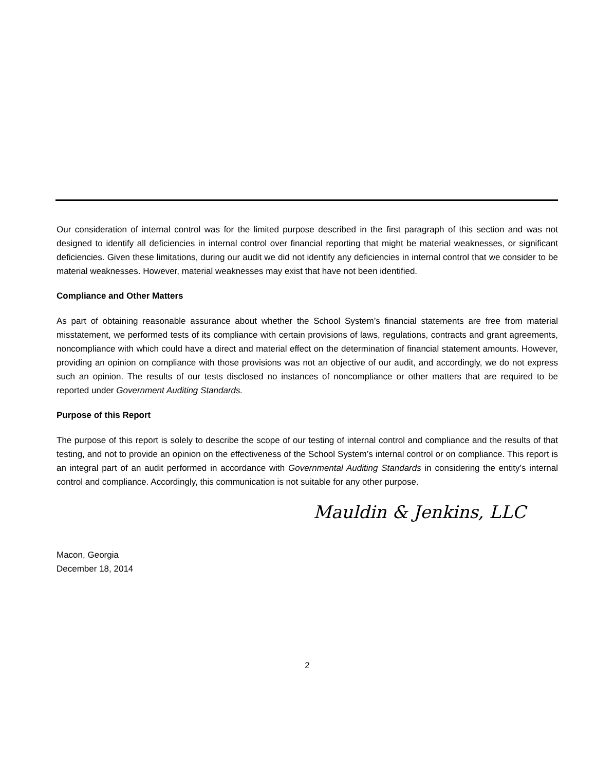Our consideration of internal control was for the limited purpose described in the first paragraph of this section and was not designed to identify all deficiencies in internal control over financial reporting that might be material weaknesses, or significant deficiencies. Given these limitations, during our audit we did not identify any deficiencies in internal control that we consider to be material weaknesses. However, material weaknesses may exist that have not been identified.
Compliance and Other Matters
As part of obtaining reasonable assurance about whether the School System’s financial statements are free from material misstatement, we performed tests of its compliance with certain provisions of laws, regulations, contracts and grant agreements, noncompliance with which could have a direct and material effect on the determination of financial statement amounts. However, providing an opinion on compliance with those provisions was not an objective of our audit, and accordingly, we do not express such an opinion. The results of our tests disclosed no instances of noncompliance or other matters that are required to be reported under Government Auditing Standards.
Purpose of this Report
The purpose of this report is solely to describe the scope of our testing of internal control and compliance and the results of that testing, and not to provide an opinion on the effectiveness of the School System’s internal control or on compliance. This report is an integral part of an audit performed in accordance with Governmental Auditing Standards in considering the entity’s internal control and compliance. Accordingly, this communication is not suitable for any other purpose.
Mauldin & Jenkins, LLC
Macon, Georgia
December 18, 2014
2